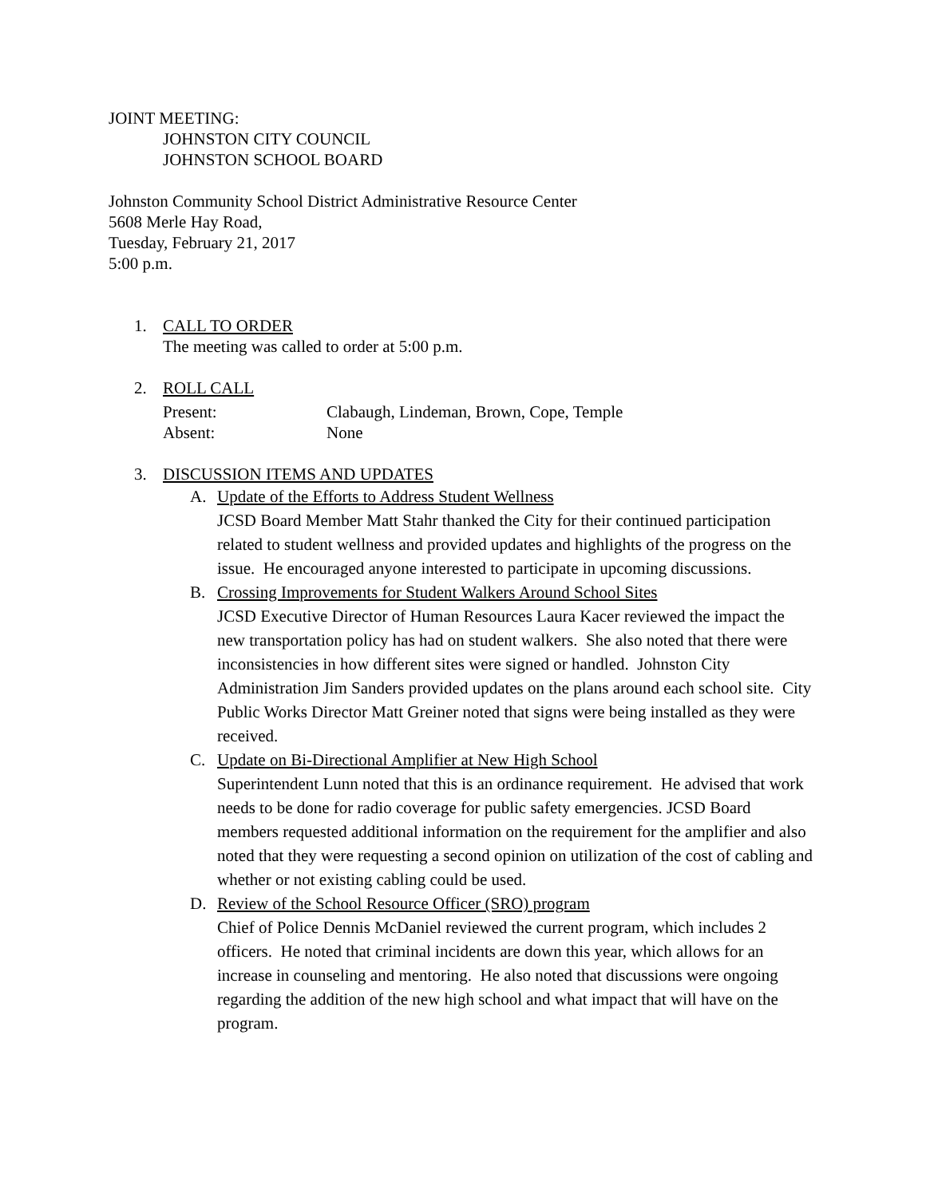JOINT MEETING:
JOHNSTON CITY COUNCIL
JOHNSTON SCHOOL BOARD
Johnston Community School District Administrative Resource Center
5608 Merle Hay Road,
Tuesday, February 21, 2017
5:00 p.m.
1. CALL TO ORDER
The meeting was called to order at 5:00 p.m.
2. ROLL CALL
Present:
Absent:
Clabaugh, Lindeman, Brown, Cope, Temple
None
3. DISCUSSION ITEMS AND UPDATES
A. Update of the Efforts to Address Student Wellness
JCSD Board Member Matt Stahr thanked the City for their continued participation related to student wellness and provided updates and highlights of the progress on the issue. He encouraged anyone interested to participate in upcoming discussions.
B. Crossing Improvements for Student Walkers Around School Sites
JCSD Executive Director of Human Resources Laura Kacer reviewed the impact the new transportation policy has had on student walkers. She also noted that there were inconsistencies in how different sites were signed or handled. Johnston City Administration Jim Sanders provided updates on the plans around each school site. City Public Works Director Matt Greiner noted that signs were being installed as they were received.
C. Update on Bi-Directional Amplifier at New High School
Superintendent Lunn noted that this is an ordinance requirement. He advised that work needs to be done for radio coverage for public safety emergencies. JCSD Board members requested additional information on the requirement for the amplifier and also noted that they were requesting a second opinion on utilization of the cost of cabling and whether or not existing cabling could be used.
D. Review of the School Resource Officer (SRO) program
Chief of Police Dennis McDaniel reviewed the current program, which includes 2 officers. He noted that criminal incidents are down this year, which allows for an increase in counseling and mentoring. He also noted that discussions were ongoing regarding the addition of the new high school and what impact that will have on the program.